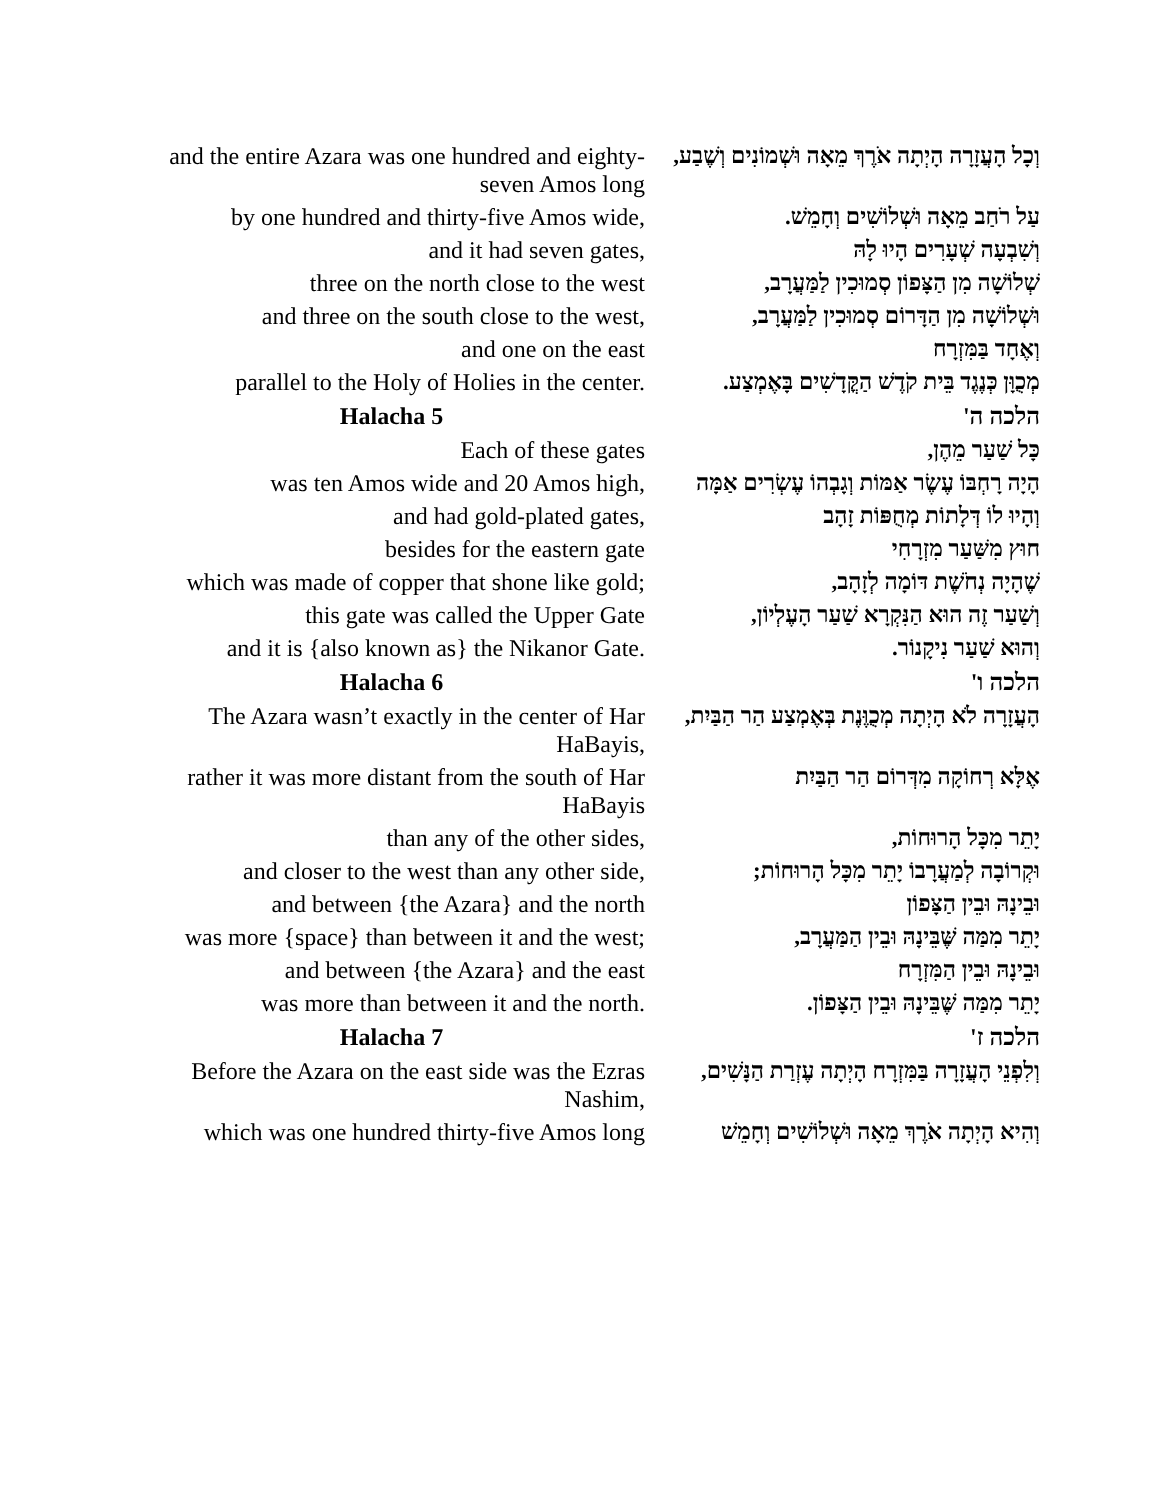| and the entire Azara was one hundred and eighty-seven Amos long | וְכָל הָעֲזָרָה הָיְתָה אֹרֶךְ מֵאָה וּשְׁמוֹנִים וְשֶׁבַע, |
| by one hundred and thirty-five Amos wide, | עַל רֹחַב מֵאָה וּשְׁלוֹשִׁים וְחָמֵשׁ. |
| and it had seven gates, | וְשִׁבְעָה שְׁעָרִים הָיוּ לָהּ |
| three on the north close to the west | שְׁלוֹשָׁה מִן הַצָּפוֹן סְמוּכִין לַמַּעֲרָב, |
| and three on the south close to the west, | וּשְׁלוֹשָׁה מִן הַדָּרוֹם סְמוּכִין לַמַּעֲרָב, |
| and one on the east | וְאֶחָד בַּמִּזְרָח |
| parallel to the Holy of Holies in the center. | מְכֻוָּן כְּנֶגֶד בֵּית קֹדֶשׁ הַקֳּדָשִׁים בָּאֶמְצַע. |
| Halacha 5 | הלכה ה' |
| Each of these gates | כָּל שַׁעַר מֵהֶן, |
| was ten Amos wide and 20 Amos high, | הָיָה רָחְבּוֹ עֶשֶׂר אַמּוֹת וְגָבְהוֹ עֶשְׂרִים אַמָּה |
| and had gold-plated gates, | וְהָיוּ לוֹ דְּלָתוֹת מְחֻפּוֹת זָהָב |
| besides for the eastern gate | חוּץ מִשַּׁעַר מִזְרָחִי |
| which was made of copper that shone like gold; | שֶׁהָיָה נְחֹשֶׁת דּוֹמָה לְזָהָב, |
| this gate was called the Upper Gate | וְשַׁעַר זֶה הוּא הַנִּקְרָא שַׁעַר הָעֶלְיוֹן, |
| and it is {also known as} the Nikanor Gate. | וְהוּא שַׁעַר נִיקָנוֹר. |
| Halacha 6 | הלכה ו' |
| The Azara wasn’t exactly in the center of Har HaBayis, | הָעֲזָרָה לֹא הָיְתָה מְכֻוֶּנֶת בְּאֶמְצַע הַר הַבַּיִת, |
| rather it was more distant from the south of Har HaBayis | אֶלָּא רְחוֹקָה מִדְּרוֹם הַר הַבַּיִת |
| than any of the other sides, | יָתֵר מִכָּל הָרוּחוֹת, |
| and closer to the west than any other side, | וּקְרוֹבָה לְמַעֲרָבוֹ יָתֵר מִכָּל הָרוּחוֹת; |
| and between {the Azara} and the north | וּבֵינָהּ וּבֵין הַצָּפוֹן |
| was more {space} than between it and the west; | יָתֵר מִמַּה שֶּׁבֵּינָהּ וּבֵין הַמַּעֲרָב, |
| and between {the Azara} and the east | וּבֵינָהּ וּבֵין הַמִּזְרָח |
| was more than between it and the north. | יָתֵר מִמַּה שֶּׁבֵּינָהּ וּבֵין הַצָּפוֹן. |
| Halacha 7 | הלכה ז' |
| Before the Azara on the east side was the Ezras Nashim, | וְלִפְנֵי הָעֲזָרָה בַּמִּזְרָח הָיְתָה עֶזְרַת הַנָּשִׁים, |
| which was one hundred thirty-five Amos long | וְהִיא הָיְתָה אֹרֶךְ מֵאָה וּשְׁלוֹשִׁים וְחָמֵשׁ |